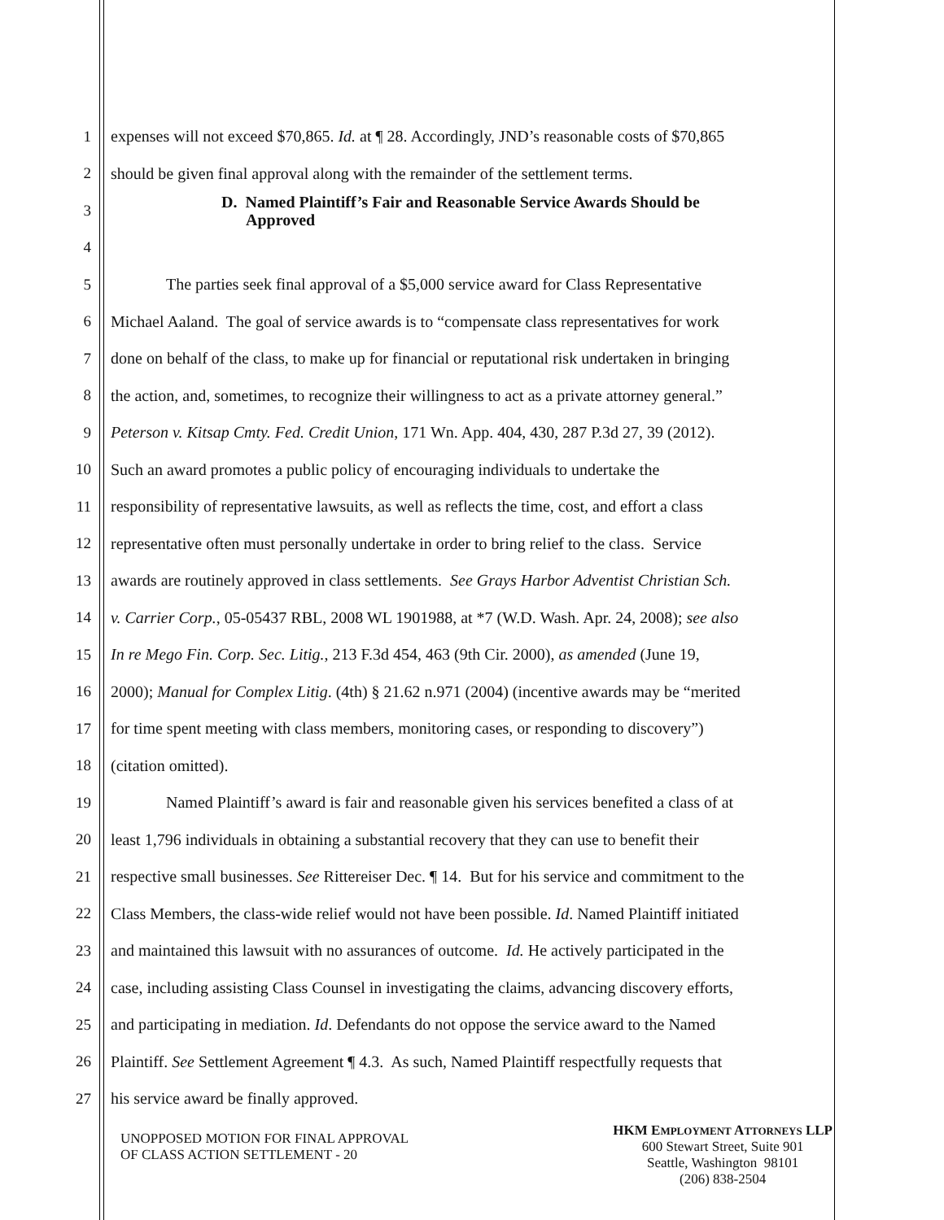1 expenses will not exceed $70,865. Id. at ¶ 28. Accordingly, JND’s reasonable costs of $70,865
2 should be given final approval along with the remainder of the settlement terms.
3
D. Named Plaintiff’s Fair and Reasonable Service Awards Should be
Approved
4
5 The parties seek final approval of a $5,000 service award for Class Representative
6 Michael Aaland. The goal of service awards is to “compensate class representatives for work
7 done on behalf of the class, to make up for financial or reputational risk undertaken in bringing
8 the action, and, sometimes, to recognize their willingness to act as a private attorney general.”
9 Peterson v. Kitsap Cmty. Fed. Credit Union, 171 Wn. App. 404, 430, 287 P.3d 27, 39 (2012).
10 Such an award promotes a public policy of encouraging individuals to undertake the
11 responsibility of representative lawsuits, as well as reflects the time, cost, and effort a class
12 representative often must personally undertake in order to bring relief to the class. Service
13 awards are routinely approved in class settlements. See Grays Harbor Adventist Christian Sch.
14 v. Carrier Corp., 05-05437 RBL, 2008 WL 1901988, at *7 (W.D. Wash. Apr. 24, 2008); see also
15 In re Mego Fin. Corp. Sec. Litig., 213 F.3d 454, 463 (9th Cir. 2000), as amended (June 19,
16 2000); Manual for Complex Litig. (4th) § 21.62 n.971 (2004) (incentive awards may be “merited
17 for time spent meeting with class members, monitoring cases, or responding to discovery”)
18 (citation omitted).
19 Named Plaintiff’s award is fair and reasonable given his services benefited a class of at
20 least 1,796 individuals in obtaining a substantial recovery that they can use to benefit their
21 respective small businesses. See Rittereiser Dec. ¶ 14. But for his service and commitment to the
22 Class Members, the class-wide relief would not have been possible. Id. Named Plaintiff initiated
23 and maintained this lawsuit with no assurances of outcome. Id. He actively participated in the
24 case, including assisting Class Counsel in investigating the claims, advancing discovery efforts,
25 and participating in mediation. Id. Defendants do not oppose the service award to the Named
26 Plaintiff. See Settlement Agreement ¶ 4.3. As such, Named Plaintiff respectfully requests that
27 his service award be finally approved.
UNOPPOSED MOTION FOR FINAL APPROVAL
OF CLASS ACTION SETTLEMENT - 20
HKM EMPLOYMENT ATTORNEYS LLP
600 Stewart Street, Suite 901
Seattle, Washington 98101
(206) 838-2504